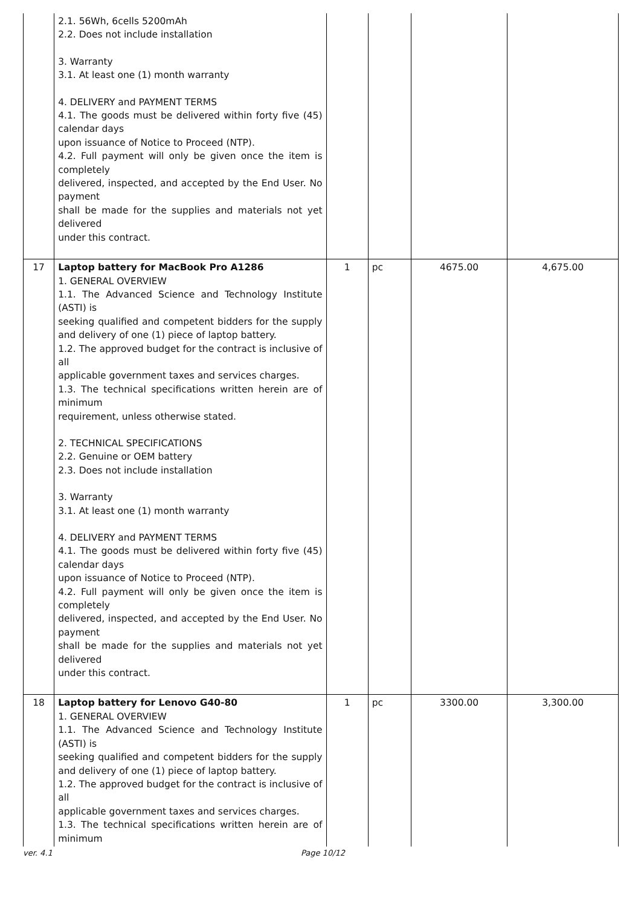| | 2.1. 56Wh, 6cells 5200mAh 2.2. Does not include installation 3. Warranty 3.1. At least one (1) month warranty 4. DELIVERY and PAYMENT TERMS 4.1. The goods must be delivered within forty five (45) calendar days upon issuance of Notice to Proceed (NTP). 4.2. Full payment will only be given once the item is completely delivered, inspected, and accepted by the End User. No payment shall be made for the supplies and materials not yet delivered under this contract. | | | | |
| 17 | Laptop battery for MacBook Pro A1286 1. GENERAL OVERVIEW 1.1. The Advanced Science and Technology Institute (ASTI) is seeking qualified and competent bidders for the supply and delivery of one (1) piece of laptop battery. 1.2. The approved budget for the contract is inclusive of all applicable government taxes and services charges. 1.3. The technical specifications written herein are of minimum requirement, unless otherwise stated. 2. TECHNICAL SPECIFICATIONS 2.2. Genuine or OEM battery 2.3. Does not include installation 3. Warranty 3.1. At least one (1) month warranty 4. DELIVERY and PAYMENT TERMS 4.1. The goods must be delivered within forty five (45) calendar days upon issuance of Notice to Proceed (NTP). 4.2. Full payment will only be given once the item is completely delivered, inspected, and accepted by the End User. No payment shall be made for the supplies and materials not yet delivered under this contract. | 1 | pc | 4675.00 | 4,675.00 |
| 18 | Laptop battery for Lenovo G40-80 1. GENERAL OVERVIEW 1.1. The Advanced Science and Technology Institute (ASTI) is seeking qualified and competent bidders for the supply and delivery of one (1) piece of laptop battery. 1.2. The approved budget for the contract is inclusive of all applicable government taxes and services charges. 1.3. The technical specifications written herein are of minimum | 1 | pc | 3300.00 | 3,300.00 |
ver. 4.1 Page 10/12